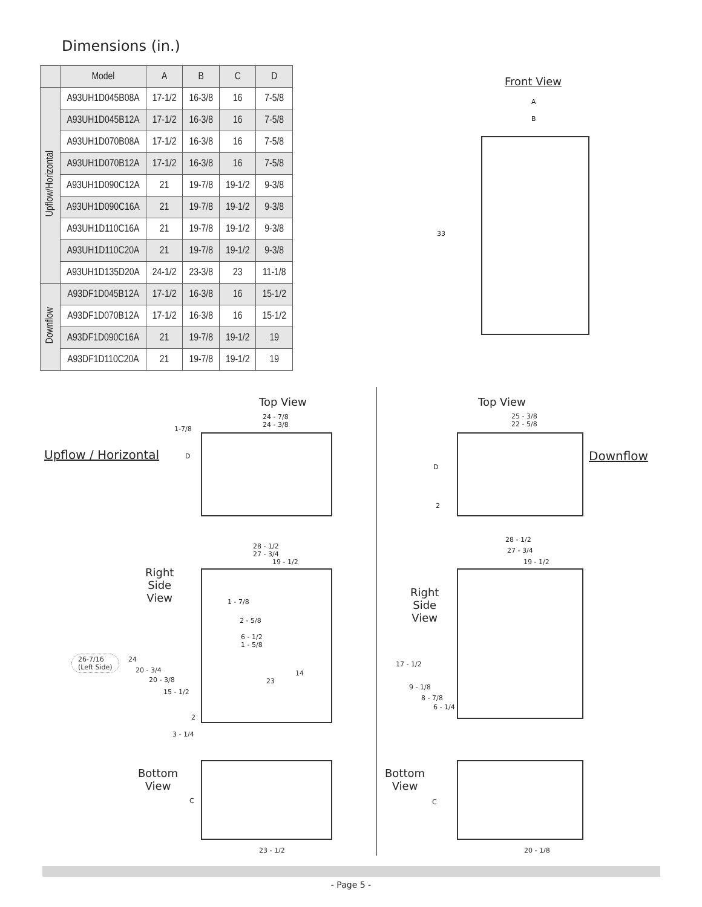Dimensions (in.)
| | Model | A | B | C | D |
| --- | --- | --- | --- | --- | --- |
| Upflow/Horizontal | A93UH1D045B08A | 17-1/2 | 16-3/8 | 16 | 7-5/8 |
| | A93UH1D045B12A | 17-1/2 | 16-3/8 | 16 | 7-5/8 |
| | A93UH1D070B08A | 17-1/2 | 16-3/8 | 16 | 7-5/8 |
| | A93UH1D070B12A | 17-1/2 | 16-3/8 | 16 | 7-5/8 |
| | A93UH1D090C12A | 21 | 19-7/8 | 19-1/2 | 9-3/8 |
| | A93UH1D090C16A | 21 | 19-7/8 | 19-1/2 | 9-3/8 |
| | A93UH1D110C16A | 21 | 19-7/8 | 19-1/2 | 9-3/8 |
| | A93UH1D110C20A | 21 | 19-7/8 | 19-1/2 | 9-3/8 |
| | A93UH1D135D20A | 24-1/2 | 23-3/8 | 23 | 11-1/8 |
| Downflow | A93DF1D045B12A | 17-1/2 | 16-3/8 | 16 | 15-1/2 |
| | A93DF1D070B12A | 17-1/2 | 16-3/8 | 16 | 15-1/2 |
| | A93DF1D090C16A | 21 | 19-7/8 | 19-1/2 | 19 |
| | A93DF1D110C20A | 21 | 19-7/8 | 19-1/2 | 19 |
Front View
A
B
33
Top View
24 - 7/8
24 - 3/8
1-7/8
D
Upflow / Horizontal
Top View
25 - 3/8
22 - 5/8
D
2
Downflow
28 - 1/2
27 - 3/4
19 - 1/2
Right
Side
View
1 - 7/8
2 - 5/8
6 - 1/2
1 - 5/8
26-7/16
(Left Side)
24
20 - 3/4
20 - 3/8
15 - 1/2
14
23
2
3 - 1/4
28 - 1/2
27 - 3/4
19 - 1/2
Right
Side
View
17 - 1/2
9 - 1/8
8 - 7/8
6 - 1/4
Bottom
View
C
23 - 1/2
Bottom
View
C
20 - 1/8
- Page 5 -